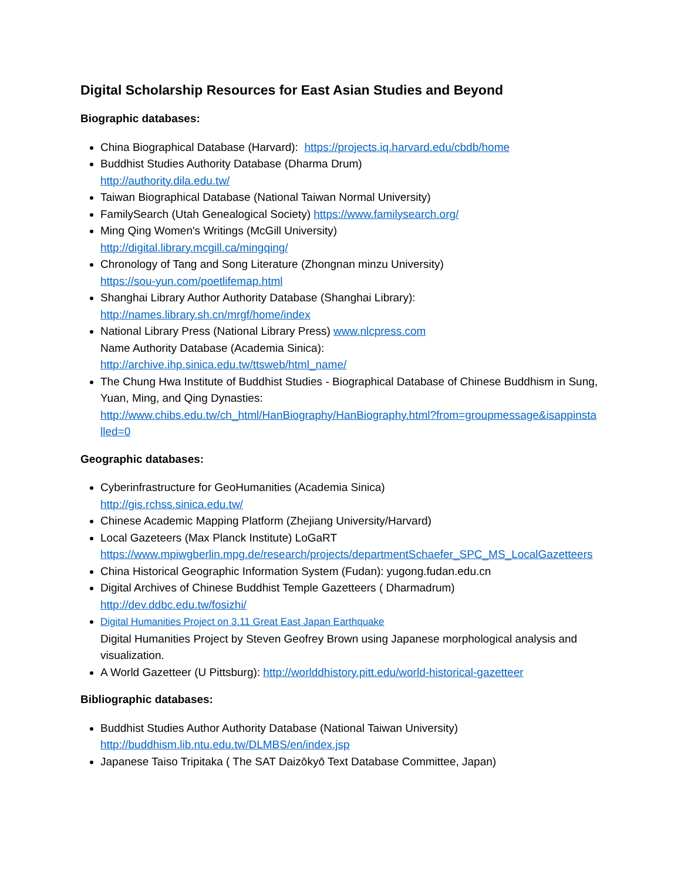Digital Scholarship Resources for East Asian Studies and Beyond
Biographic databases:
China Biographical Database (Harvard): https://projects.iq.harvard.edu/cbdb/home
Buddhist Studies Authority Database (Dharma Drum)
http://authority.dila.edu.tw/
Taiwan Biographical Database (National Taiwan Normal University)
FamilySearch (Utah Genealogical Society) https://www.familysearch.org/
Ming Qing Women's Writings (McGill University)
http://digital.library.mcgill.ca/mingqing/
Chronology of Tang and Song Literature (Zhongnan minzu University)
https://sou-yun.com/poetlifemap.html
Shanghai Library Author Authority Database (Shanghai Library):
http://names.library.sh.cn/mrgf/home/index
National Library Press (National Library Press) www.nlcpress.com
Name Authority Database (Academia Sinica):
http://archive.ihp.sinica.edu.tw/ttsweb/html_name/
The Chung Hwa Institute of Buddhist Studies - Biographical Database of Chinese Buddhism in Sung, Yuan, Ming, and Qing Dynasties:
http://www.chibs.edu.tw/ch_html/HanBiography/HanBiography.html?from=groupmessage&isappinstalled=0
Geographic databases:
Cyberinfrastructure for GeoHumanities (Academia Sinica)
http://gis.rchss.sinica.edu.tw/
Chinese Academic Mapping Platform (Zhejiang University/Harvard)
Local Gazeteers (Max Planck Institute) LoGaRT
https://www.mpiwgberlin.mpg.de/research/projects/departmentSchaefer_SPC_MS_LocalGazetteers
China Historical Geographic Information System (Fudan): yugong.fudan.edu.cn
Digital Archives of Chinese Buddhist Temple Gazetteers ( Dharmadrum)
http://dev.ddbc.edu.tw/fosizhi/
Digital Humanities Project on 3.11 Great East Japan Earthquake
Digital Humanities Project by Steven Geofrey Brown using Japanese morphological analysis and visualization.
A World Gazetteer (U Pittsburg): http://worlddhistory.pitt.edu/world-historical-gazetteer
Bibliographic databases:
Buddhist Studies Author Authority Database (National Taiwan University)
http://buddhism.lib.ntu.edu.tw/DLMBS/en/index.jsp
Japanese Taiso Tripitaka ( The SAT Daizōkyō Text Database Committee, Japan)